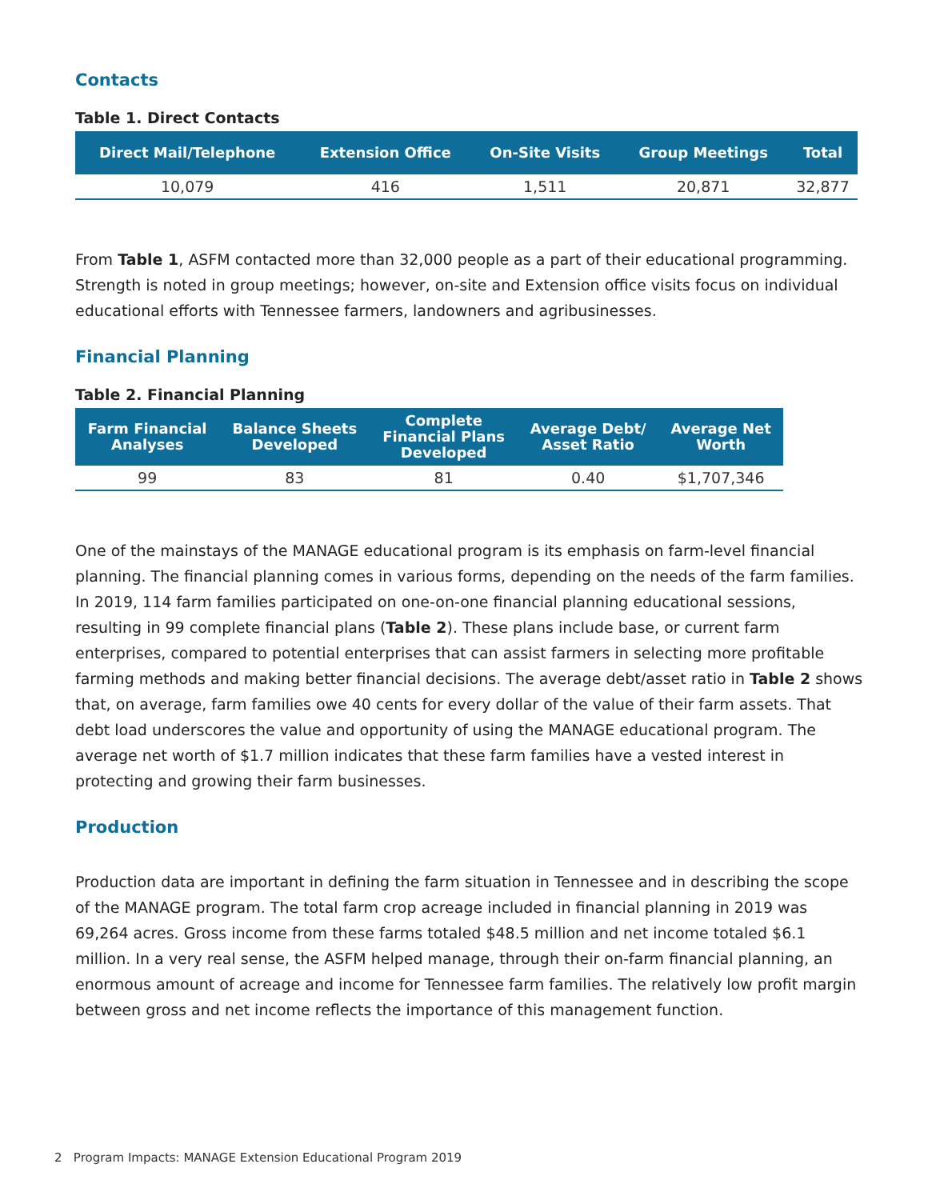Contacts
Table 1. Direct Contacts
| Direct Mail/Telephone | Extension Office | On-Site Visits | Group Meetings | Total |
| --- | --- | --- | --- | --- |
| 10,079 | 416 | 1,511 | 20,871 | 32,877 |
From Table 1, ASFM contacted more than 32,000 people as a part of their educational programming. Strength is noted in group meetings; however, on-site and Extension office visits focus on individual educational efforts with Tennessee farmers, landowners and agribusinesses.
Financial Planning
Table 2. Financial Planning
| Farm Financial Analyses | Balance Sheets Developed | Complete Financial Plans Developed | Average Debt/ Asset Ratio | Average Net Worth |
| --- | --- | --- | --- | --- |
| 99 | 83 | 81 | 0.40 | $1,707,346 |
One of the mainstays of the MANAGE educational program is its emphasis on farm-level financial planning. The financial planning comes in various forms, depending on the needs of the farm families. In 2019, 114 farm families participated on one-on-one financial planning educational sessions, resulting in 99 complete financial plans (Table 2). These plans include base, or current farm enterprises, compared to potential enterprises that can assist farmers in selecting more profitable farming methods and making better financial decisions. The average debt/asset ratio in Table 2 shows that, on average, farm families owe 40 cents for every dollar of the value of their farm assets. That debt load underscores the value and opportunity of using the MANAGE educational program. The average net worth of $1.7 million indicates that these farm families have a vested interest in protecting and growing their farm businesses.
Production
Production data are important in defining the farm situation in Tennessee and in describing the scope of the MANAGE program. The total farm crop acreage included in financial planning in 2019 was 69,264 acres. Gross income from these farms totaled $48.5 million and net income totaled $6.1 million. In a very real sense, the ASFM helped manage, through their on-farm financial planning, an enormous amount of acreage and income for Tennessee farm families. The relatively low profit margin between gross and net income reflects the importance of this management function.
2 Program Impacts: MANAGE Extension Educational Program 2019